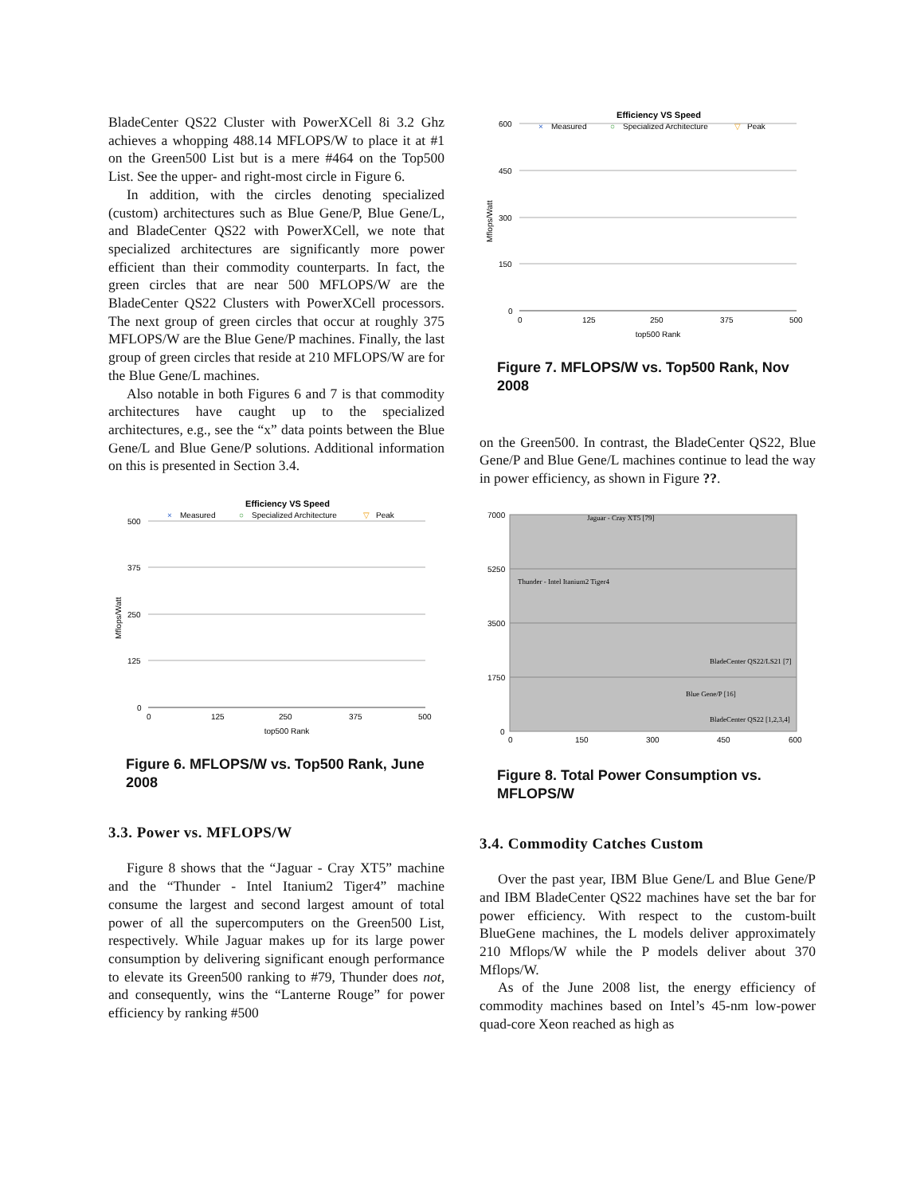BladeCenter QS22 Cluster with PowerXCell 8i 3.2 Ghz achieves a whopping 488.14 MFLOPS/W to place it at #1 on the Green500 List but is a mere #464 on the Top500 List. See the upper- and right-most circle in Figure 6.
In addition, with the circles denoting specialized (custom) architectures such as Blue Gene/P, Blue Gene/L, and BladeCenter QS22 with PowerXCell, we note that specialized architectures are significantly more power efficient than their commodity counterparts. In fact, the green circles that are near 500 MFLOPS/W are the BladeCenter QS22 Clusters with PowerXCell processors. The next group of green circles that occur at roughly 375 MFLOPS/W are the Blue Gene/P machines. Finally, the last group of green circles that reside at 210 MFLOPS/W are for the Blue Gene/L machines.
Also notable in both Figures 6 and 7 is that commodity architectures have caught up to the specialized architectures, e.g., see the “x” data points between the Blue Gene/L and Blue Gene/P solutions. Additional information on this is presented in Section 3.4.
Efficiency VS Speed
×
Measured
○
Specialized Architecture
▽
Peak
500
375
250
125
0
0
125
250
375
500
top500 Rank
Mflops/Watt
Figure 6. MFLOPS/W vs. Top500 Rank, June 2008
3.3. Power vs. MFLOPS/W
Figure 8 shows that the “Jaguar - Cray XT5” machine and the “Thunder - Intel Itanium2 Tiger4” machine consume the largest and second largest amount of total power of all the supercomputers on the Green500 List, respectively. While Jaguar makes up for its large power consumption by delivering significant enough performance to elevate its Green500 ranking to #79, Thunder does not, and consequently, wins the “Lanterne Rouge” for power efficiency by ranking #500
Efficiency VS Speed
×
Measured
○
Specialized Architecture
▽
Peak
600
450
300
150
0
0
125
250
375
500
top500 Rank
Mflops/Watt
Figure 7. MFLOPS/W vs. Top500 Rank, Nov 2008
on the Green500. In contrast, the BladeCenter QS22, Blue Gene/P and Blue Gene/L machines continue to lead the way in power efficiency, as shown in Figure ??.
7000
5250
3500
1750
0
0
150
300
450
600
Jaguar - Cray XT5 [79]
Thunder - Intel Itanium2 Tiger4
BladeCenter QS22/LS21 [7]
Blue Gene/P [16]
BladeCenter QS22 [1,2,3,4]
Figure 8. Total Power Consumption vs. MFLOPS/W
3.4. Commodity Catches Custom
Over the past year, IBM Blue Gene/L and Blue Gene/P and IBM BladeCenter QS22 machines have set the bar for power efficiency. With respect to the custom-built BlueGene machines, the L models deliver approximately 210 Mflops/W while the P models deliver about 370 Mflops/W.
As of the June 2008 list, the energy efficiency of commodity machines based on Intel’s 45-nm low-power quad-core Xeon reached as high as